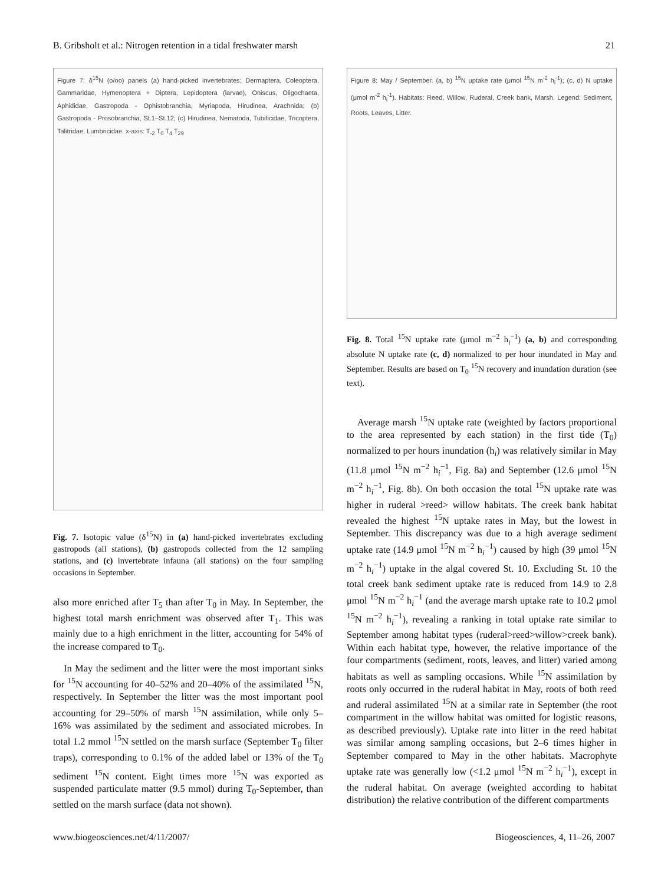B. Gribsholt et al.: Nitrogen retention in a tidal freshwater marsh 21
Figure 7: δ<sup>15</sup>N (o/oo) panels (a) hand-picked invertebrates: Dermaptera, Coleoptera, Gammaridae, Hymenoptera + Diptera, Lepidoptera (larvae), Oniscus, Oligochaeta, Aphididae, Gastropoda - Ophistobranchia, Myriapoda, Hirudinea, Arachnida; (b) Gastropoda - Prosobranchia, St.1–St.12; (c) Hirudinea, Nematoda, Tubificidae, Tricoptera, Talitridae, Lumbricidae. x-axis: T<sub>-2</sub> T<sub>0</sub> T<sub>4</sub> T<sub>29</sub>
Fig. 7. Isotopic value (δ<sup>15</sup>N) in (a) hand-picked invertebrates excluding gastropods (all stations), (b) gastropods collected from the 12 sampling stations, and (c) invertebrate infauna (all stations) on the four sampling occasions in September.
also more enriched after T<sub>5</sub> than after T<sub>0</sub> in May. In September, the highest total marsh enrichment was observed after T<sub>1</sub>. This was mainly due to a high enrichment in the litter, accounting for 54% of the increase compared to T<sub>0</sub>.
In May the sediment and the litter were the most important sinks for <sup>15</sup>N accounting for 40–52% and 20–40% of the assimilated <sup>15</sup>N, respectively. In September the litter was the most important pool accounting for 29–50% of marsh <sup>15</sup>N assimilation, while only 5–16% was assimilated by the sediment and associated microbes. In total 1.2 mmol <sup>15</sup>N settled on the marsh surface (September T<sub>0</sub> filter traps), corresponding to 0.1% of the added label or 13% of the T<sub>0</sub> sediment <sup>15</sup>N content. Eight times more <sup>15</sup>N was exported as suspended particulate matter (9.5 mmol) during T<sub>0</sub>-September, than settled on the marsh surface (data not shown).
Figure 8: May / September. (a, b) <sup>15</sup>N uptake rate (μmol <sup>15</sup>N m<sup>-2</sup> h<sub>i</sub><sup>-1</sup>); (c, d) N uptake (μmol m<sup>-2</sup> h<sub>i</sub><sup>-1</sup>). Habitats: Reed, Willow, Ruderal, Creek bank, Marsh. Legend: Sediment, Roots, Leaves, Litter.
Fig. 8. Total <sup>15</sup>N uptake rate (μmol m<sup>−2</sup> h<sub>i</sub><sup>−1</sup>) (a, b) and corresponding absolute N uptake rate (c, d) normalized to per hour inundated in May and September. Results are based on T<sub>0</sub> <sup>15</sup>N recovery and inundation duration (see text).
Average marsh <sup>15</sup>N uptake rate (weighted by factors proportional to the area represented by each station) in the first tide (T<sub>0</sub>) normalized to per hours inundation (h<sub>i</sub>) was relatively similar in May (11.8 μmol <sup>15</sup>N m<sup>−2</sup> h<sub>i</sub><sup>−1</sup>, Fig. 8a) and September (12.6 μmol <sup>15</sup>N m<sup>−2</sup> h<sub>i</sub><sup>−1</sup>, Fig. 8b). On both occasion the total <sup>15</sup>N uptake rate was higher in ruderal >reed> willow habitats. The creek bank habitat revealed the highest <sup>15</sup>N uptake rates in May, but the lowest in September. This discrepancy was due to a high average sediment uptake rate (14.9 μmol <sup>15</sup>N m<sup>−2</sup> h<sub>i</sub><sup>−1</sup>) caused by high (39 μmol <sup>15</sup>N m<sup>−2</sup> h<sub>i</sub><sup>−1</sup>) uptake in the algal covered St. 10. Excluding St. 10 the total creek bank sediment uptake rate is reduced from 14.9 to 2.8 μmol <sup>15</sup>N m<sup>−2</sup> h<sub>i</sub><sup>−1</sup> (and the average marsh uptake rate to 10.2 μmol <sup>15</sup>N m<sup>−2</sup> h<sub>i</sub><sup>−1</sup>), revealing a ranking in total uptake rate similar to September among habitat types (ruderal>reed>willow>creek bank). Within each habitat type, however, the relative importance of the four compartments (sediment, roots, leaves, and litter) varied among habitats as well as sampling occasions. While <sup>15</sup>N assimilation by roots only occurred in the ruderal habitat in May, roots of both reed and ruderal assimilated <sup>15</sup>N at a similar rate in September (the root compartment in the willow habitat was omitted for logistic reasons, as described previously). Uptake rate into litter in the reed habitat was similar among sampling occasions, but 2–6 times higher in September compared to May in the other habitats. Macrophyte uptake rate was generally low (<1.2 μmol <sup>15</sup>N m<sup>−2</sup> h<sub>i</sub><sup>−1</sup>), except in the ruderal habitat. On average (weighted according to habitat distribution) the relative contribution of the different compartments
www.biogeosciences.net/4/11/2007/ Biogeosciences, 4, 11–26, 2007